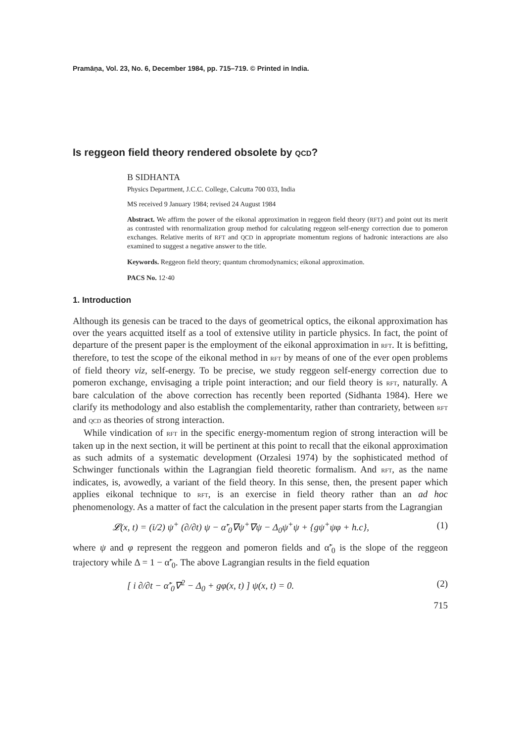Pramāṇa, Vol. 23, No. 6, December 1984, pp. 715–719. © Printed in India.
Is reggeon field theory rendered obsolete by QCD?
B SIDHANTA
Physics Department, J.C.C. College, Calcutta 700 033, India
MS received 9 January 1984; revised 24 August 1984
Abstract. We affirm the power of the eikonal approximation in reggeon field theory (RFT) and point out its merit as contrasted with renormalization group method for calculating reggeon self-energy correction due to pomeron exchanges. Relative merits of RFT and QCD in appropriate momentum regions of hadronic interactions are also examined to suggest a negative answer to the title.
Keywords. Reggeon field theory; quantum chromodynamics; eikonal approximation.
PACS No. 12·40
1. Introduction
Although its genesis can be traced to the days of geometrical optics, the eikonal approximation has over the years acquitted itself as a tool of extensive utility in particle physics. In fact, the point of departure of the present paper is the employment of the eikonal approximation in RFT. It is befitting, therefore, to test the scope of the eikonal method in RFT by means of one of the ever open problems of field theory viz, self-energy. To be precise, we study reggeon self-energy correction due to pomeron exchange, envisaging a triple point interaction; and our field theory is RFT, naturally. A bare calculation of the above correction has recently been reported (Sidhanta 1984). Here we clarify its methodology and also establish the complementarity, rather than contrariety, between RFT and QCD as theories of strong interaction.
While vindication of RFT in the specific energy-momentum region of strong interaction will be taken up in the next section, it will be pertinent at this point to recall that the eikonal approximation as such admits of a systematic development (Orzalesi 1974) by the sophisticated method of Schwinger functionals within the Lagrangian field theoretic formalism. And RFT, as the name indicates, is, avowedly, a variant of the field theory. In this sense, then, the present paper which applies eikonal technique to RFT, is an exercise in field theory rather than an ad hoc phenomenology. As a matter of fact the calculation in the present paper starts from the Lagrangian
𝓛(x, t) = (i/2) ψ<sup>+</sup> (∂/∂t) ψ − α̃′<sub>0</sub>∇ψ<sup>+</sup>∇ψ − Δ<sub>0</sub>ψ<sup>+</sup>ψ + {gψ<sup>+</sup>ψφ + h.c}, (1)
where ψ and φ represent the reggeon and pomeron fields and α̃′<sub>0</sub> is the slope of the reggeon trajectory while Δ = 1 − α̃′<sub>0</sub>. The above Lagrangian results in the field equation
[ i ∂/∂t − α̃′<sub>0</sub>∇<sup>2</sup> − Δ<sub>0</sub> + gφ(x, t) ] ψ(x, t) = 0. (2)
715